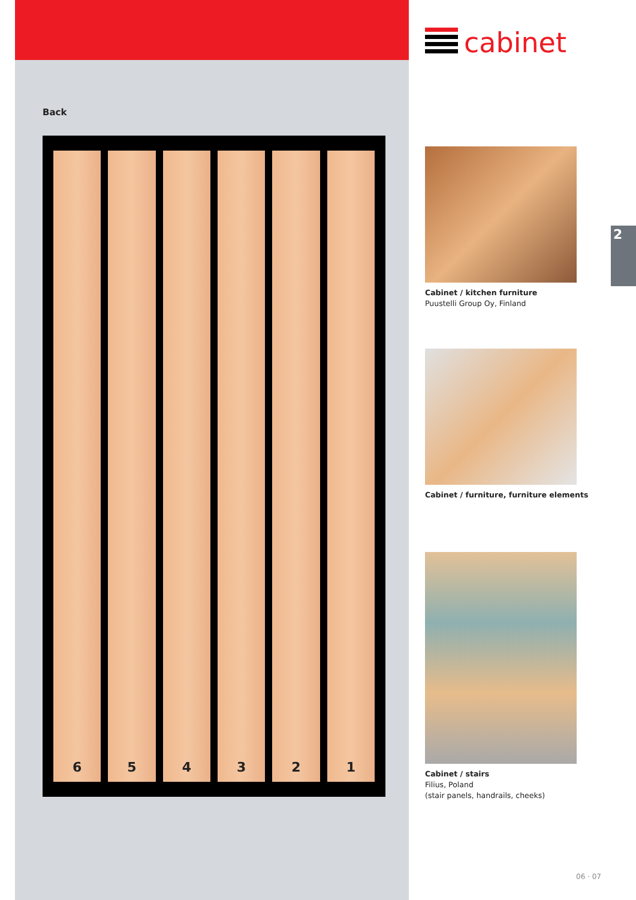Back
6 5 4 3 2 1
cabinet
Cabinet / kitchen furniture
Puustelli Group Oy, Finland
Cabinet / furniture, furniture elements
Cabinet / stairs
Filius, Poland
(stair panels, handrails, cheeks)
2
06 · 07